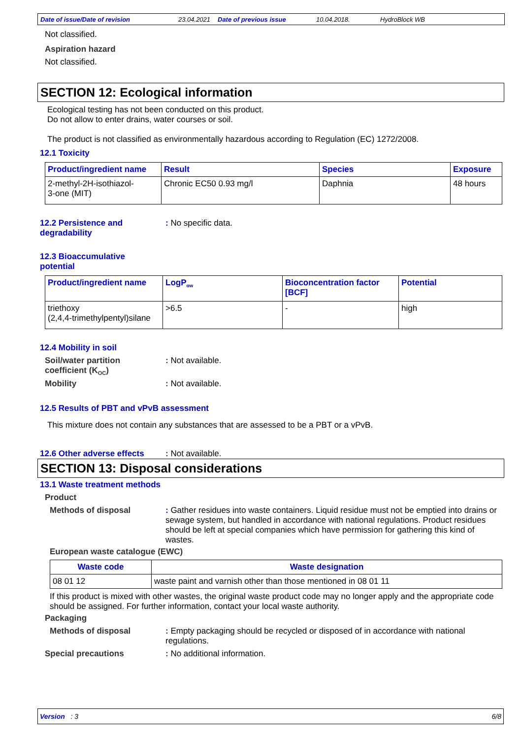Date of issue/Date of revision 23.04.2021 Date of previous issue 10.04.2018. HydroBlock WB
Not classified.
Aspiration hazard
Not classified.
SECTION 12: Ecological information
Ecological testing has not been conducted on this product.
Do not allow to enter drains, water courses or soil.
The product is not classified as environmentally hazardous according to Regulation (EC) 1272/2008.
12.1 Toxicity
| Product/ingredient name | Result | Species | Exposure |
| --- | --- | --- | --- |
| 2-methyl-2H-isothiazol- 3-one (MIT) | Chronic EC50 0.93 mg/l | Daphnia | 48 hours |
12.2 Persistence and
degradability
: No specific data.
12.3 Bioaccumulative
potential
| Product/ingredient name | LogP<sub>ow</sub> | Bioconcentration factor [BCF] | Potential |
| --- | --- | --- | --- |
| triethoxy (2,4,4-trimethylpentyl)silane | >6.5 | - | high |
12.4 Mobility in soil
Soil/water partition
coefficient (K<sub>OC</sub>)
: Not available.
Mobility : Not available.
12.5 Results of PBT and vPvB assessment
This mixture does not contain any substances that are assessed to be a PBT or a vPvB.
12.6 Other adverse effects
: Not available.
SECTION 13: Disposal considerations
13.1 Waste treatment methods
Product
Methods of disposal : Gather residues into waste containers. Liquid residue must not be emptied into drains or sewage system, but handled in accordance with national regulations. Product residues should be left at special companies which have permission for gathering this kind of wastes.
European waste catalogue (EWC)
| Waste code | Waste designation |
| --- | --- |
| 08 01 12 | waste paint and varnish other than those mentioned in 08 01 11 |
If this product is mixed with other wastes, the original waste product code may no longer apply and the appropriate code should be assigned. For further information, contact your local waste authority.
Packaging
Methods of disposal : Empty packaging should be recycled or disposed of in accordance with national regulations.
Special precautions : No additional information.
Version : 3 6/8